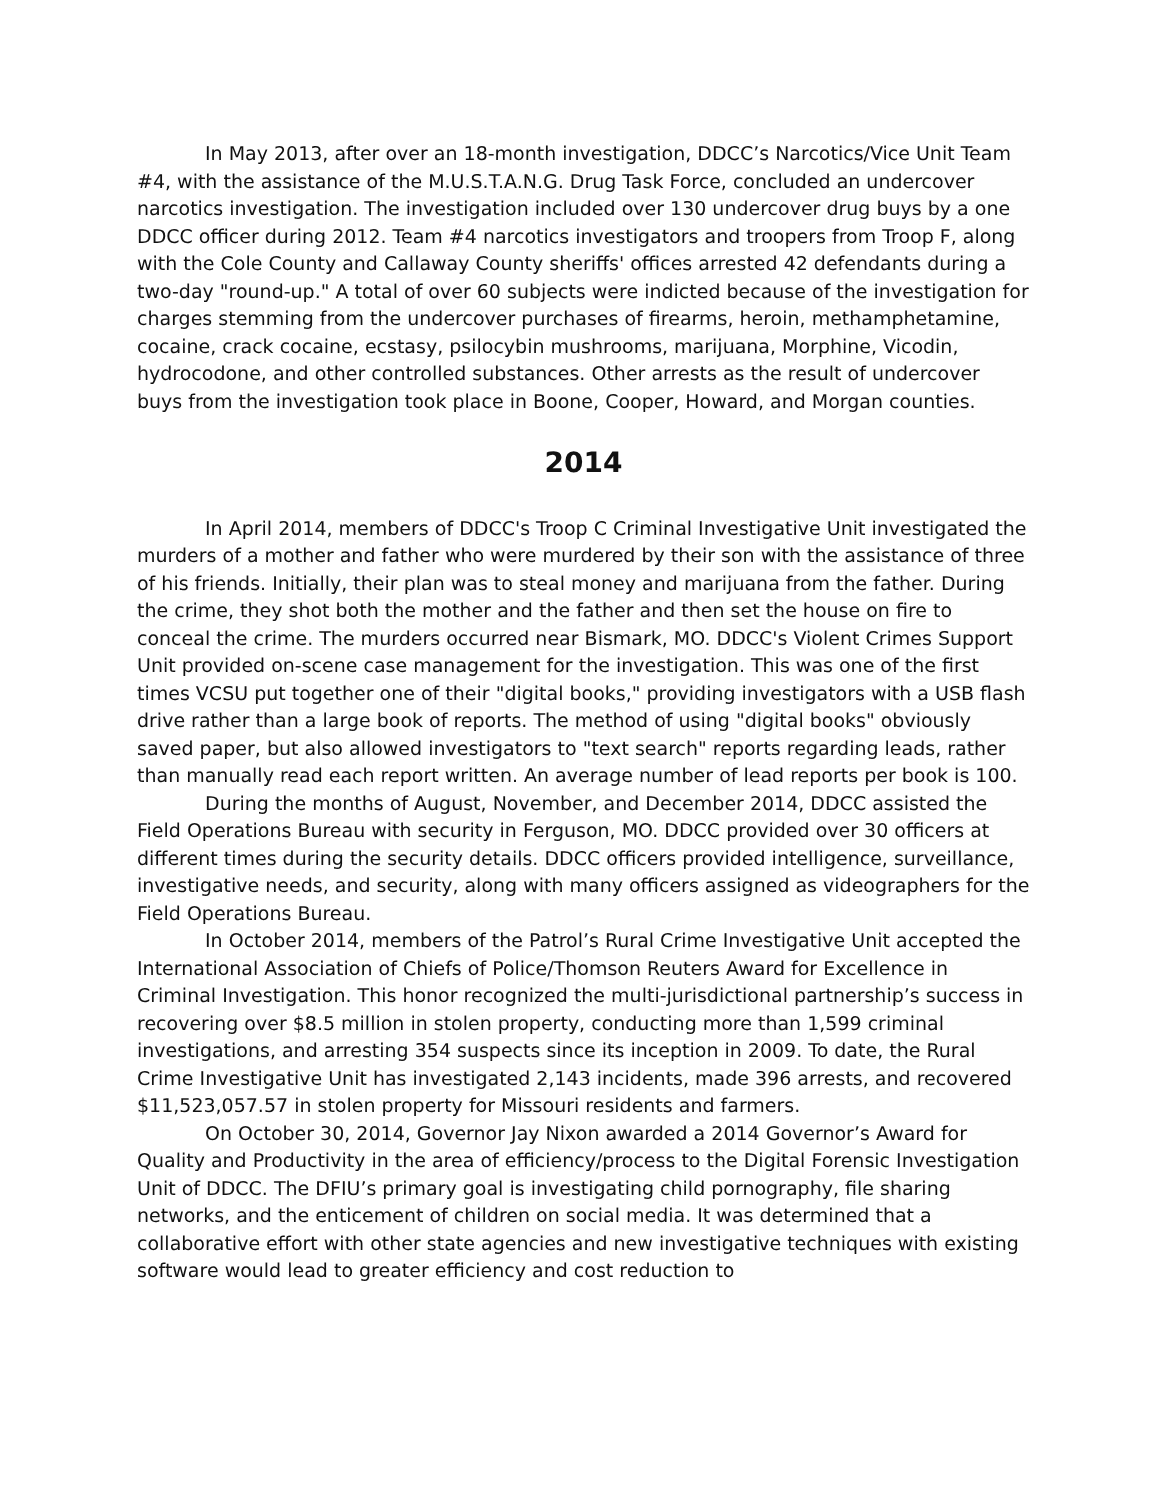In May 2013, after over an 18-month investigation, DDCC’s Narcotics/Vice Unit Team #4, with the assistance of the M.U.S.T.A.N.G. Drug Task Force, concluded an undercover narcotics investigation. The investigation included over 130 undercover drug buys by a one DDCC officer during 2012. Team #4 narcotics investigators and troopers from Troop F, along with the Cole County and Callaway County sheriffs' offices arrested 42 defendants during a two-day "round-up." A total of over 60 subjects were indicted because of the investigation for charges stemming from the undercover purchases of firearms, heroin, methamphetamine, cocaine, crack cocaine, ecstasy, psilocybin mushrooms, marijuana, Morphine, Vicodin, hydrocodone, and other controlled substances. Other arrests as the result of undercover buys from the investigation took place in Boone, Cooper, Howard, and Morgan counties.
2014
In April 2014, members of DDCC's Troop C Criminal Investigative Unit investigated the murders of a mother and father who were murdered by their son with the assistance of three of his friends. Initially, their plan was to steal money and marijuana from the father. During the crime, they shot both the mother and the father and then set the house on fire to conceal the crime. The murders occurred near Bismark, MO. DDCC's Violent Crimes Support Unit provided on-scene case management for the investigation. This was one of the first times VCSU put together one of their "digital books," providing investigators with a USB flash drive rather than a large book of reports. The method of using "digital books" obviously saved paper, but also allowed investigators to "text search" reports regarding leads, rather than manually read each report written. An average number of lead reports per book is 100.
During the months of August, November, and December 2014, DDCC assisted the Field Operations Bureau with security in Ferguson, MO. DDCC provided over 30 officers at different times during the security details. DDCC officers provided intelligence, surveillance, investigative needs, and security, along with many officers assigned as videographers for the Field Operations Bureau.
In October 2014, members of the Patrol’s Rural Crime Investigative Unit accepted the International Association of Chiefs of Police/Thomson Reuters Award for Excellence in Criminal Investigation. This honor recognized the multi-jurisdictional partnership’s success in recovering over $8.5 million in stolen property, conducting more than 1,599 criminal investigations, and arresting 354 suspects since its inception in 2009. To date, the Rural Crime Investigative Unit has investigated 2,143 incidents, made 396 arrests, and recovered $11,523,057.57 in stolen property for Missouri residents and farmers.
On October 30, 2014, Governor Jay Nixon awarded a 2014 Governor’s Award for Quality and Productivity in the area of efficiency/process to the Digital Forensic Investigation Unit of DDCC. The DFIU’s primary goal is investigating child pornography, file sharing networks, and the enticement of children on social media. It was determined that a collaborative effort with other state agencies and new investigative techniques with existing software would lead to greater efficiency and cost reduction to